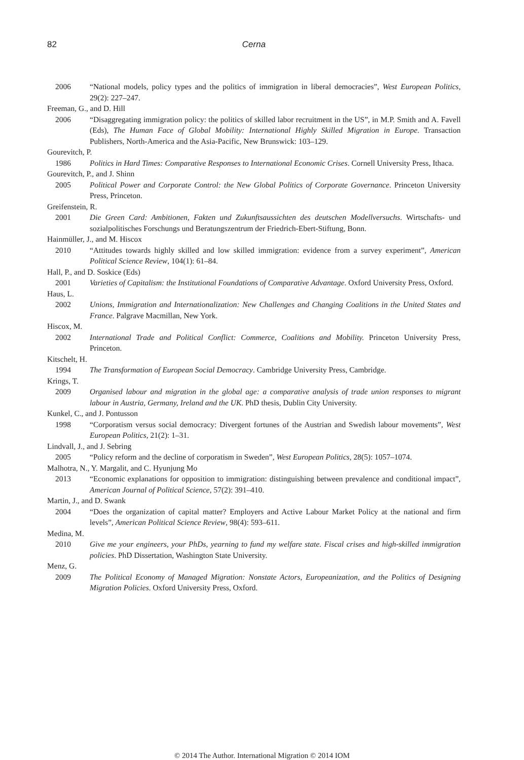82 Cerna
2006 “National models, policy types and the politics of immigration in liberal democracies”, West European Politics, 29(2): 227–247.
Freeman, G., and D. Hill
2006 “Disaggregating immigration policy: the politics of skilled labor recruitment in the US”, in M.P. Smith and A. Favell (Eds), The Human Face of Global Mobility: International Highly Skilled Migration in Europe. Transaction Publishers, North-America and the Asia-Pacific, New Brunswick: 103–129.
Gourevitch, P.
1986 Politics in Hard Times: Comparative Responses to International Economic Crises. Cornell University Press, Ithaca.
Gourevitch, P., and J. Shinn
2005 Political Power and Corporate Control: the New Global Politics of Corporate Governance. Princeton University Press, Princeton.
Greifenstein, R.
2001 Die Green Card: Ambitionen, Fakten und Zukunftsaussichten des deutschen Modellversuchs. Wirtschafts- und sozialpolitisches Forschungs und Beratungszentrum der Friedrich-Ebert-Stiftung, Bonn.
Hainmüller, J., and M. Hiscox
2010 “Attitudes towards highly skilled and low skilled immigration: evidence from a survey experiment”, American Political Science Review, 104(1): 61–84.
Hall, P., and D. Soskice (Eds)
2001 Varieties of Capitalism: the Institutional Foundations of Comparative Advantage. Oxford University Press, Oxford.
Haus, L.
2002 Unions, Immigration and Internationalization: New Challenges and Changing Coalitions in the United States and France. Palgrave Macmillan, New York.
Hiscox, M.
2002 International Trade and Political Conflict: Commerce, Coalitions and Mobility. Princeton University Press, Princeton.
Kitschelt, H.
1994 The Transformation of European Social Democracy. Cambridge University Press, Cambridge.
Krings, T.
2009 Organised labour and migration in the global age: a comparative analysis of trade union responses to migrant labour in Austria, Germany, Ireland and the UK. PhD thesis, Dublin City University.
Kunkel, C., and J. Pontusson
1998 “Corporatism versus social democracy: Divergent fortunes of the Austrian and Swedish labour movements”, West European Politics, 21(2): 1–31.
Lindvall, J., and J. Sebring
2005 “Policy reform and the decline of corporatism in Sweden”, West European Politics, 28(5): 1057–1074.
Malhotra, N., Y. Margalit, and C. Hyunjung Mo
2013 “Economic explanations for opposition to immigration: distinguishing between prevalence and conditional impact”, American Journal of Political Science, 57(2): 391–410.
Martin, J., and D. Swank
2004 “Does the organization of capital matter? Employers and Active Labour Market Policy at the national and firm levels”, American Political Science Review, 98(4): 593–611.
Medina, M.
2010 Give me your engineers, your PhDs, yearning to fund my welfare state. Fiscal crises and high-skilled immigration policies. PhD Dissertation, Washington State University.
Menz, G.
2009 The Political Economy of Managed Migration: Nonstate Actors, Europeanization, and the Politics of Designing Migration Policies. Oxford University Press, Oxford.
© 2014 The Author. International Migration © 2014 IOM